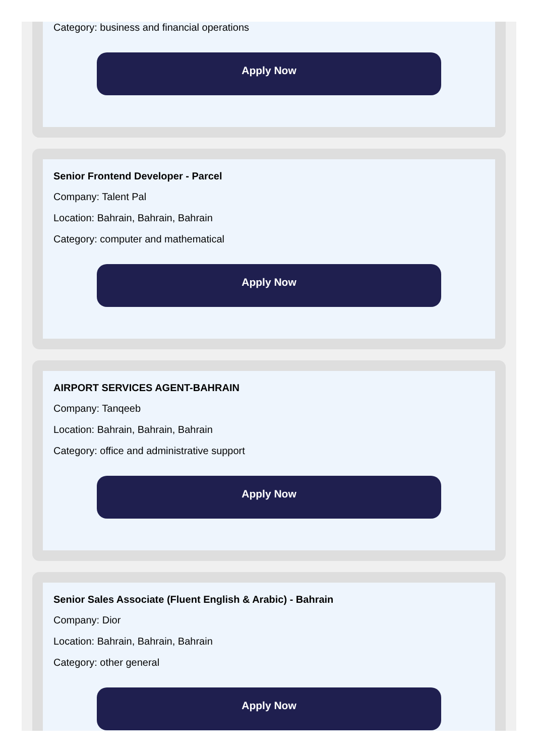Category: business and financial operations
Apply Now
Senior Frontend Developer - Parcel
Company: Talent Pal
Location: Bahrain, Bahrain, Bahrain
Category: computer and mathematical
Apply Now
AIRPORT SERVICES AGENT-BAHRAIN
Company: Tanqeeb
Location: Bahrain, Bahrain, Bahrain
Category: office and administrative support
Apply Now
Senior Sales Associate (Fluent English & Arabic) - Bahrain
Company: Dior
Location: Bahrain, Bahrain, Bahrain
Category: other general
Apply Now